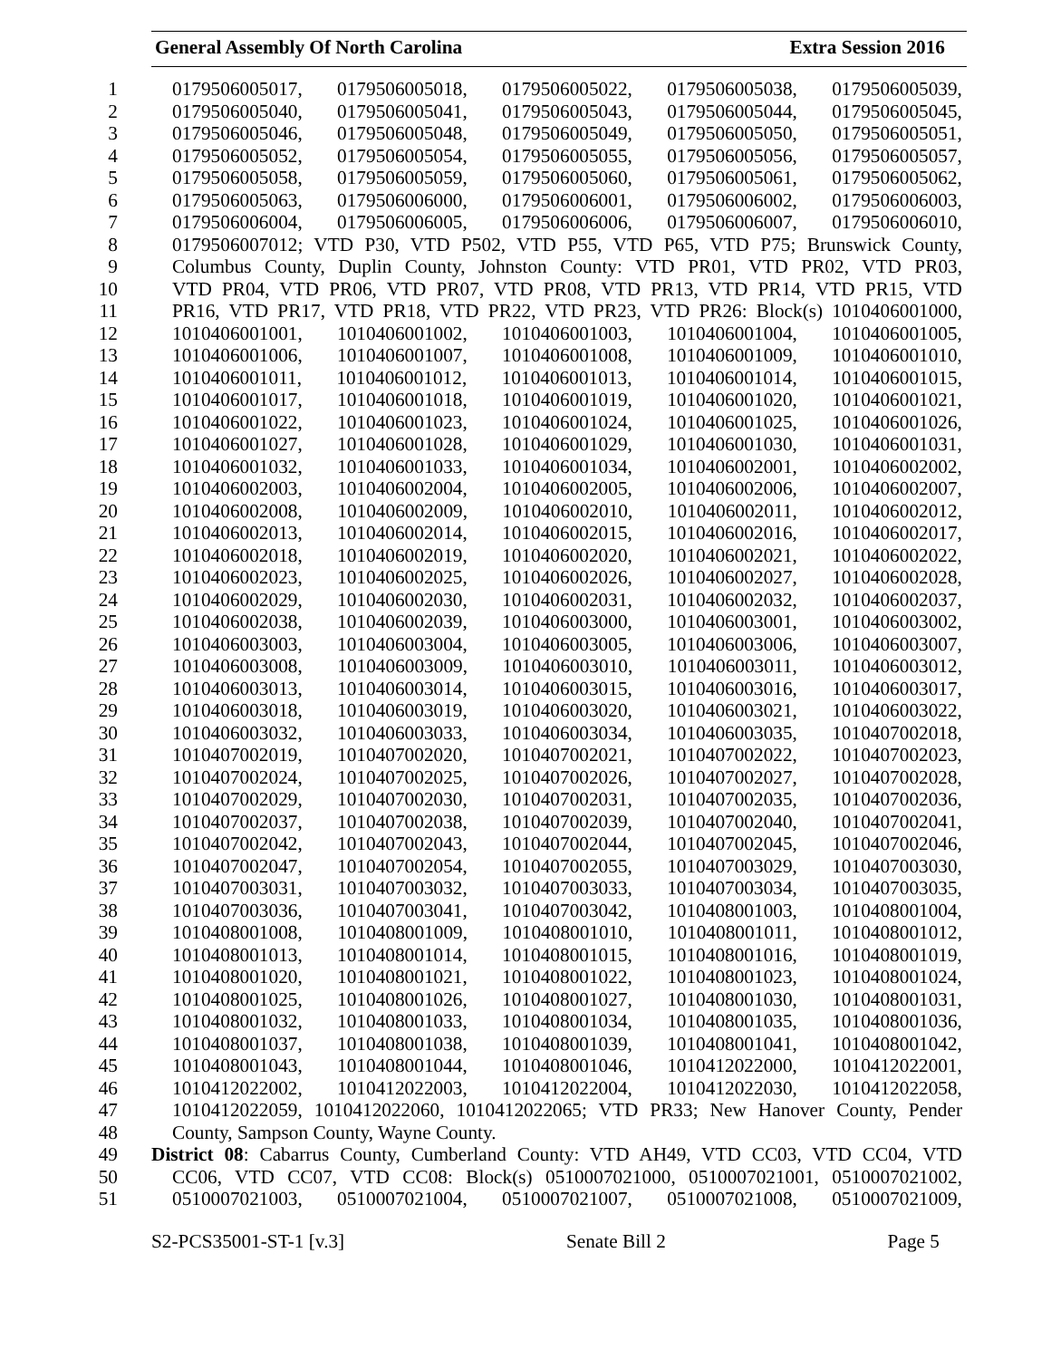General Assembly Of North Carolina Extra Session 2016
1 0179506005017, 0179506005018, 0179506005022, 0179506005038, 0179506005039,
2 0179506005040, 0179506005041, 0179506005043, 0179506005044, 0179506005045,
3 0179506005046, 0179506005048, 0179506005049, 0179506005050, 0179506005051,
4 0179506005052, 0179506005054, 0179506005055, 0179506005056, 0179506005057,
5 0179506005058, 0179506005059, 0179506005060, 0179506005061, 0179506005062,
6 0179506005063, 0179506006000, 0179506006001, 0179506006002, 0179506006003,
7 0179506006004, 0179506006005, 0179506006006, 0179506006007, 0179506006010,
8 0179506007012; VTD P30, VTD P502, VTD P55, VTD P65, VTD P75; Brunswick County,
9 Columbus County, Duplin County, Johnston County: VTD PR01, VTD PR02, VTD PR03,
10 VTD PR04, VTD PR06, VTD PR07, VTD PR08, VTD PR13, VTD PR14, VTD PR15, VTD
11 PR16, VTD PR17, VTD PR18, VTD PR22, VTD PR23, VTD PR26: Block(s) 1010406001000,
12 1010406001001, 1010406001002, 1010406001003, 1010406001004, 1010406001005,
13 1010406001006, 1010406001007, 1010406001008, 1010406001009, 1010406001010,
14 1010406001011, 1010406001012, 1010406001013, 1010406001014, 1010406001015,
15 1010406001017, 1010406001018, 1010406001019, 1010406001020, 1010406001021,
16 1010406001022, 1010406001023, 1010406001024, 1010406001025, 1010406001026,
17 1010406001027, 1010406001028, 1010406001029, 1010406001030, 1010406001031,
18 1010406001032, 1010406001033, 1010406001034, 1010406002001, 1010406002002,
19 1010406002003, 1010406002004, 1010406002005, 1010406002006, 1010406002007,
20 1010406002008, 1010406002009, 1010406002010, 1010406002011, 1010406002012,
21 1010406002013, 1010406002014, 1010406002015, 1010406002016, 1010406002017,
22 1010406002018, 1010406002019, 1010406002020, 1010406002021, 1010406002022,
23 1010406002023, 1010406002025, 1010406002026, 1010406002027, 1010406002028,
24 1010406002029, 1010406002030, 1010406002031, 1010406002032, 1010406002037,
25 1010406002038, 1010406002039, 1010406003000, 1010406003001, 1010406003002,
26 1010406003003, 1010406003004, 1010406003005, 1010406003006, 1010406003007,
27 1010406003008, 1010406003009, 1010406003010, 1010406003011, 1010406003012,
28 1010406003013, 1010406003014, 1010406003015, 1010406003016, 1010406003017,
29 1010406003018, 1010406003019, 1010406003020, 1010406003021, 1010406003022,
30 1010406003032, 1010406003033, 1010406003034, 1010406003035, 1010407002018,
31 1010407002019, 1010407002020, 1010407002021, 1010407002022, 1010407002023,
32 1010407002024, 1010407002025, 1010407002026, 1010407002027, 1010407002028,
33 1010407002029, 1010407002030, 1010407002031, 1010407002035, 1010407002036,
34 1010407002037, 1010407002038, 1010407002039, 1010407002040, 1010407002041,
35 1010407002042, 1010407002043, 1010407002044, 1010407002045, 1010407002046,
36 1010407002047, 1010407002054, 1010407002055, 1010407003029, 1010407003030,
37 1010407003031, 1010407003032, 1010407003033, 1010407003034, 1010407003035,
38 1010407003036, 1010407003041, 1010407003042, 1010408001003, 1010408001004,
39 1010408001008, 1010408001009, 1010408001010, 1010408001011, 1010408001012,
40 1010408001013, 1010408001014, 1010408001015, 1010408001016, 1010408001019,
41 1010408001020, 1010408001021, 1010408001022, 1010408001023, 1010408001024,
42 1010408001025, 1010408001026, 1010408001027, 1010408001030, 1010408001031,
43 1010408001032, 1010408001033, 1010408001034, 1010408001035, 1010408001036,
44 1010408001037, 1010408001038, 1010408001039, 1010408001041, 1010408001042,
45 1010408001043, 1010408001044, 1010408001046, 1010412022000, 1010412022001,
46 1010412022002, 1010412022003, 1010412022004, 1010412022030, 1010412022058,
47 1010412022059, 1010412022060, 1010412022065; VTD PR33; New Hanover County, Pender
48 County, Sampson County, Wayne County.
49 District 08: Cabarrus County, Cumberland County: VTD AH49, VTD CC03, VTD CC04, VTD
50 CC06, VTD CC07, VTD CC08: Block(s) 0510007021000, 0510007021001, 0510007021002,
51 0510007021003, 0510007021004, 0510007021007, 0510007021008, 0510007021009,
S2-PCS35001-ST-1 [v.3] Senate Bill 2 Page 5